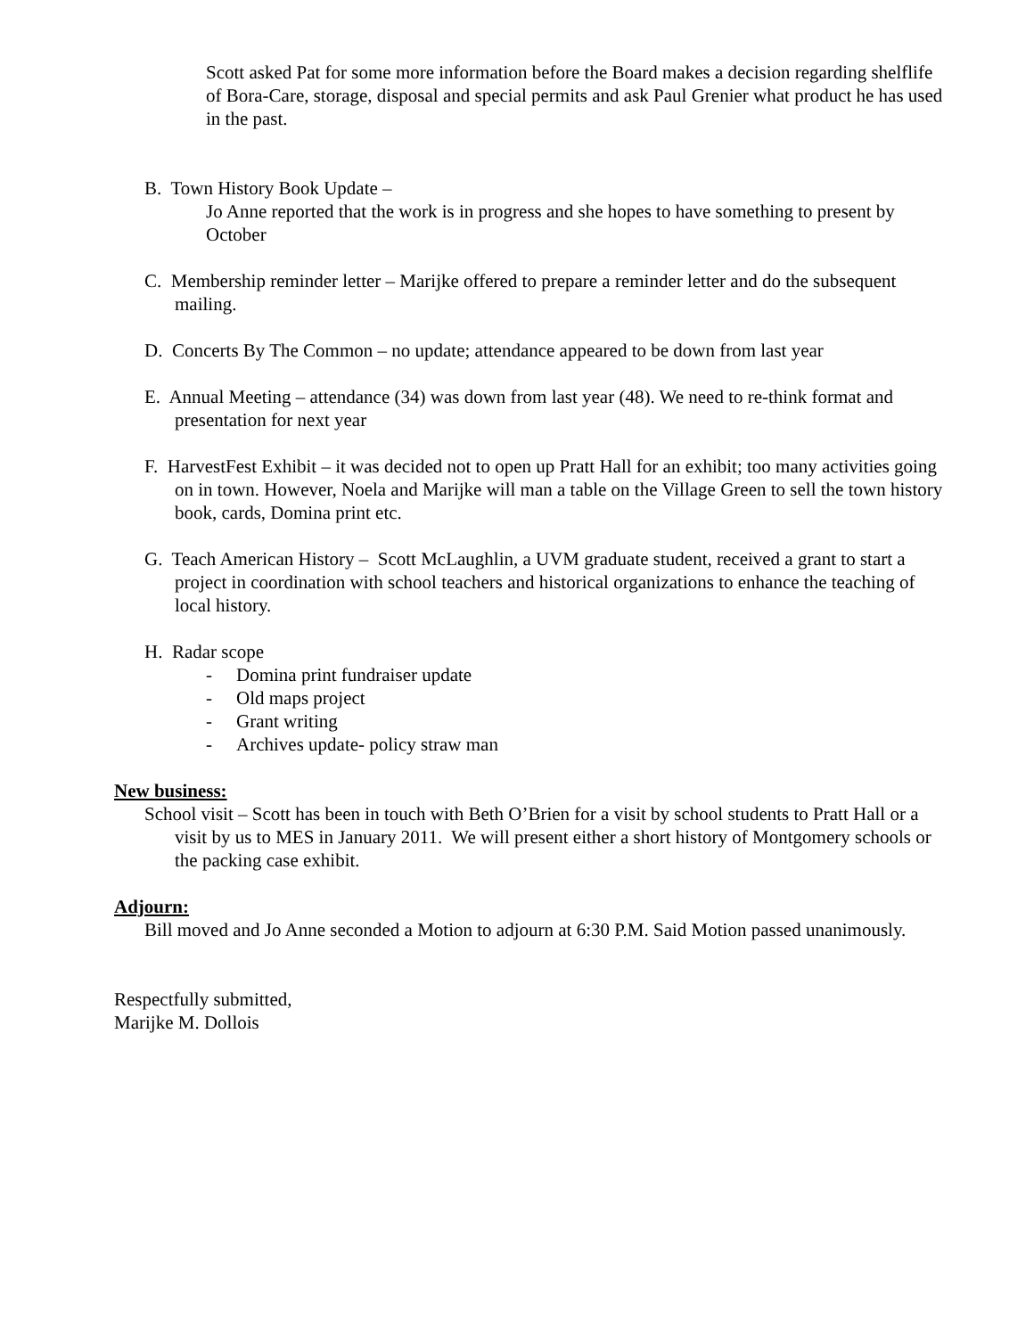Scott asked Pat for some more information before the Board makes a decision regarding shelflife of Bora-Care, storage, disposal and special permits and ask Paul Grenier what product he has used in the past.
B. Town History Book Update –
Jo Anne reported that the work is in progress and she hopes to have something to present by October
C. Membership reminder letter – Marijke offered to prepare a reminder letter and do the subsequent mailing.
D. Concerts By The Common – no update; attendance appeared to be down from last year
E. Annual Meeting – attendance (34) was down from last year (48). We need to re-think format and presentation for next year
F. HarvestFest Exhibit – it was decided not to open up Pratt Hall for an exhibit; too many activities going on in town. However, Noela and Marijke will man a table on the Village Green to sell the town history book, cards, Domina print etc.
G. Teach American History – Scott McLaughlin, a UVM graduate student, received a grant to start a project in coordination with school teachers and historical organizations to enhance the teaching of local history.
H. Radar scope
- Domina print fundraiser update
- Old maps project
- Grant writing
- Archives update- policy straw man
New business:
School visit – Scott has been in touch with Beth O’Brien for a visit by school students to Pratt Hall or a visit by us to MES in January 2011. We will present either a short history of Montgomery schools or the packing case exhibit.
Adjourn:
Bill moved and Jo Anne seconded a Motion to adjourn at 6:30 P.M. Said Motion passed unanimously.
Respectfully submitted,
Marijke M. Dollois